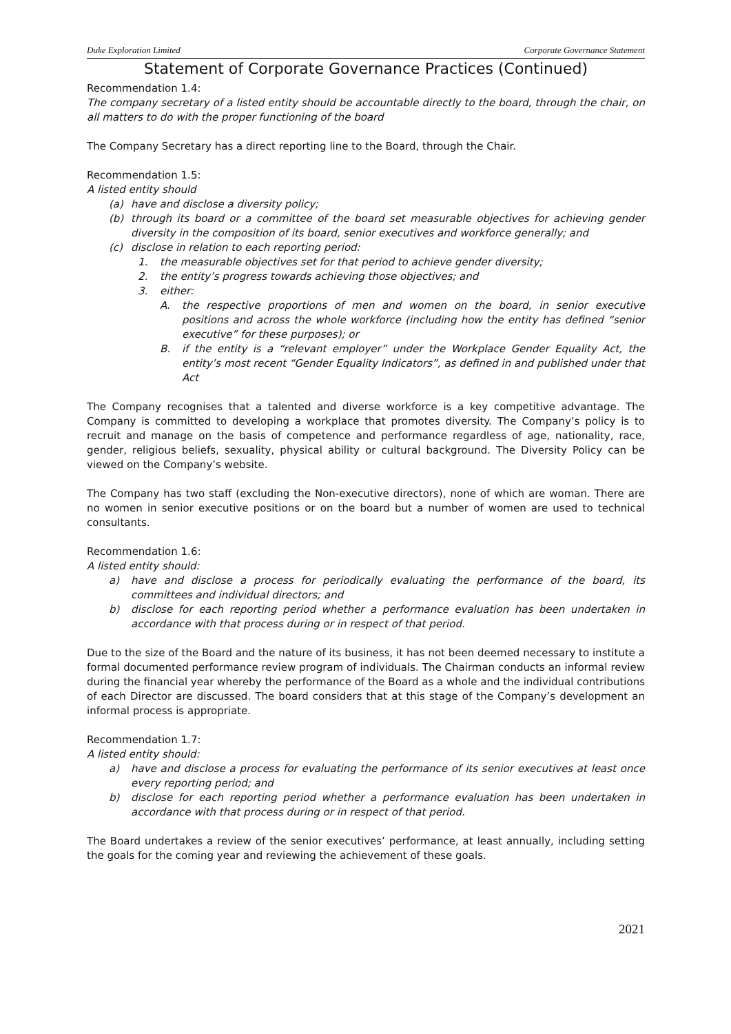Duke Exploration Limited Corporate Governance Statement
Statement of Corporate Governance Practices (Continued)
Recommendation 1.4:
The company secretary of a listed entity should be accountable directly to the board, through the chair, on all matters to do with the proper functioning of the board
The Company Secretary has a direct reporting line to the Board, through the Chair.
Recommendation 1.5:
A listed entity should
(a) have and disclose a diversity policy;
(b) through its board or a committee of the board set measurable objectives for achieving gender diversity in the composition of its board, senior executives and workforce generally; and
(c) disclose in relation to each reporting period:
1. the measurable objectives set for that period to achieve gender diversity;
2. the entity’s progress towards achieving those objectives; and
3. either:
A. the respective proportions of men and women on the board, in senior executive positions and across the whole workforce (including how the entity has defined “senior executive” for these purposes); or
B. if the entity is a “relevant employer” under the Workplace Gender Equality Act, the entity’s most recent “Gender Equality Indicators”, as defined in and published under that Act
The Company recognises that a talented and diverse workforce is a key competitive advantage. The Company is committed to developing a workplace that promotes diversity. The Company’s policy is to recruit and manage on the basis of competence and performance regardless of age, nationality, race, gender, religious beliefs, sexuality, physical ability or cultural background. The Diversity Policy can be viewed on the Company’s website.
The Company has two staff (excluding the Non-executive directors), none of which are woman. There are no women in senior executive positions or on the board but a number of women are used to technical consultants.
Recommendation 1.6:
A listed entity should:
a) have and disclose a process for periodically evaluating the performance of the board, its committees and individual directors; and
b) disclose for each reporting period whether a performance evaluation has been undertaken in accordance with that process during or in respect of that period.
Due to the size of the Board and the nature of its business, it has not been deemed necessary to institute a formal documented performance review program of individuals. The Chairman conducts an informal review during the financial year whereby the performance of the Board as a whole and the individual contributions of each Director are discussed. The board considers that at this stage of the Company’s development an informal process is appropriate.
Recommendation 1.7:
A listed entity should:
a) have and disclose a process for evaluating the performance of its senior executives at least once every reporting period; and
b) disclose for each reporting period whether a performance evaluation has been undertaken in accordance with that process during or in respect of that period.
The Board undertakes a review of the senior executives’ performance, at least annually, including setting the goals for the coming year and reviewing the achievement of these goals.
2021